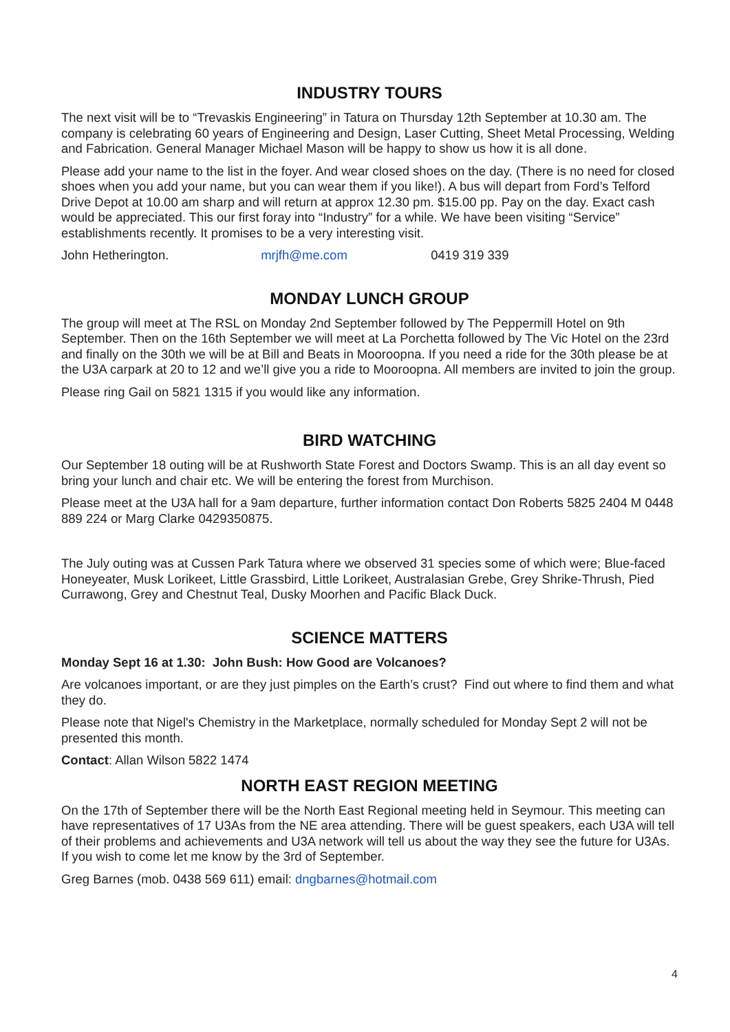INDUSTRY TOURS
The next visit will be to “Trevaskis Engineering” in Tatura on Thursday 12th September at 10.30 am. The company is celebrating 60 years of Engineering and Design, Laser Cutting, Sheet Metal Processing, Welding and Fabrication. General Manager Michael Mason will be happy to show us how it is all done.
Please add your name to the list in the foyer. And wear closed shoes on the day. (There is no need for closed shoes when you add your name, but you can wear them if you like!). A bus will depart from Ford’s Telford Drive Depot at 10.00 am sharp and will return at approx 12.30 pm. $15.00 pp. Pay on the day. Exact cash would be appreciated. This our first foray into “Industry” for a while. We have been visiting “Service” establishments recently. It promises to be a very interesting visit.
John Hetherington. mrjfh@me.com 0419 319 339
MONDAY LUNCH GROUP
The group will meet at The RSL on Monday 2nd September followed by The Peppermill Hotel on 9th September. Then on the 16th September we will meet at La Porchetta followed by The Vic Hotel on the 23rd and finally on the 30th we will be at Bill and Beats in Mooroopna. If you need a ride for the 30th please be at the U3A carpark at 20 to 12 and we’ll give you a ride to Mooroopna. All members are invited to join the group.
Please ring Gail on 5821 1315 if you would like any information.
BIRD WATCHING
Our September 18 outing will be at Rushworth State Forest and Doctors Swamp. This is an all day event so bring your lunch and chair etc. We will be entering the forest from Murchison.
Please meet at the U3A hall for a 9am departure, further information contact Don Roberts 5825 2404 M 0448 889 224 or Marg Clarke 0429350875.
The July outing was at Cussen Park Tatura where we observed 31 species some of which were; Blue-faced Honeyeater, Musk Lorikeet, Little Grassbird, Little Lorikeet, Australasian Grebe, Grey Shrike-Thrush, Pied Currawong, Grey and Chestnut Teal, Dusky Moorhen and Pacific Black Duck.
SCIENCE MATTERS
Monday Sept 16 at 1.30: John Bush: How Good are Volcanoes?
Are volcanoes important, or are they just pimples on the Earth’s crust? Find out where to find them and what they do.
Please note that Nigel's Chemistry in the Marketplace, normally scheduled for Monday Sept 2 will not be presented this month.
Contact: Allan Wilson 5822 1474
NORTH EAST REGION MEETING
On the 17th of September there will be the North East Regional meeting held in Seymour. This meeting can have representatives of 17 U3As from the NE area attending. There will be guest speakers, each U3A will tell of their problems and achievements and U3A network will tell us about the way they see the future for U3As. If you wish to come let me know by the 3rd of September.
Greg Barnes (mob. 0438 569 611) email: dngbarnes@hotmail.com
4